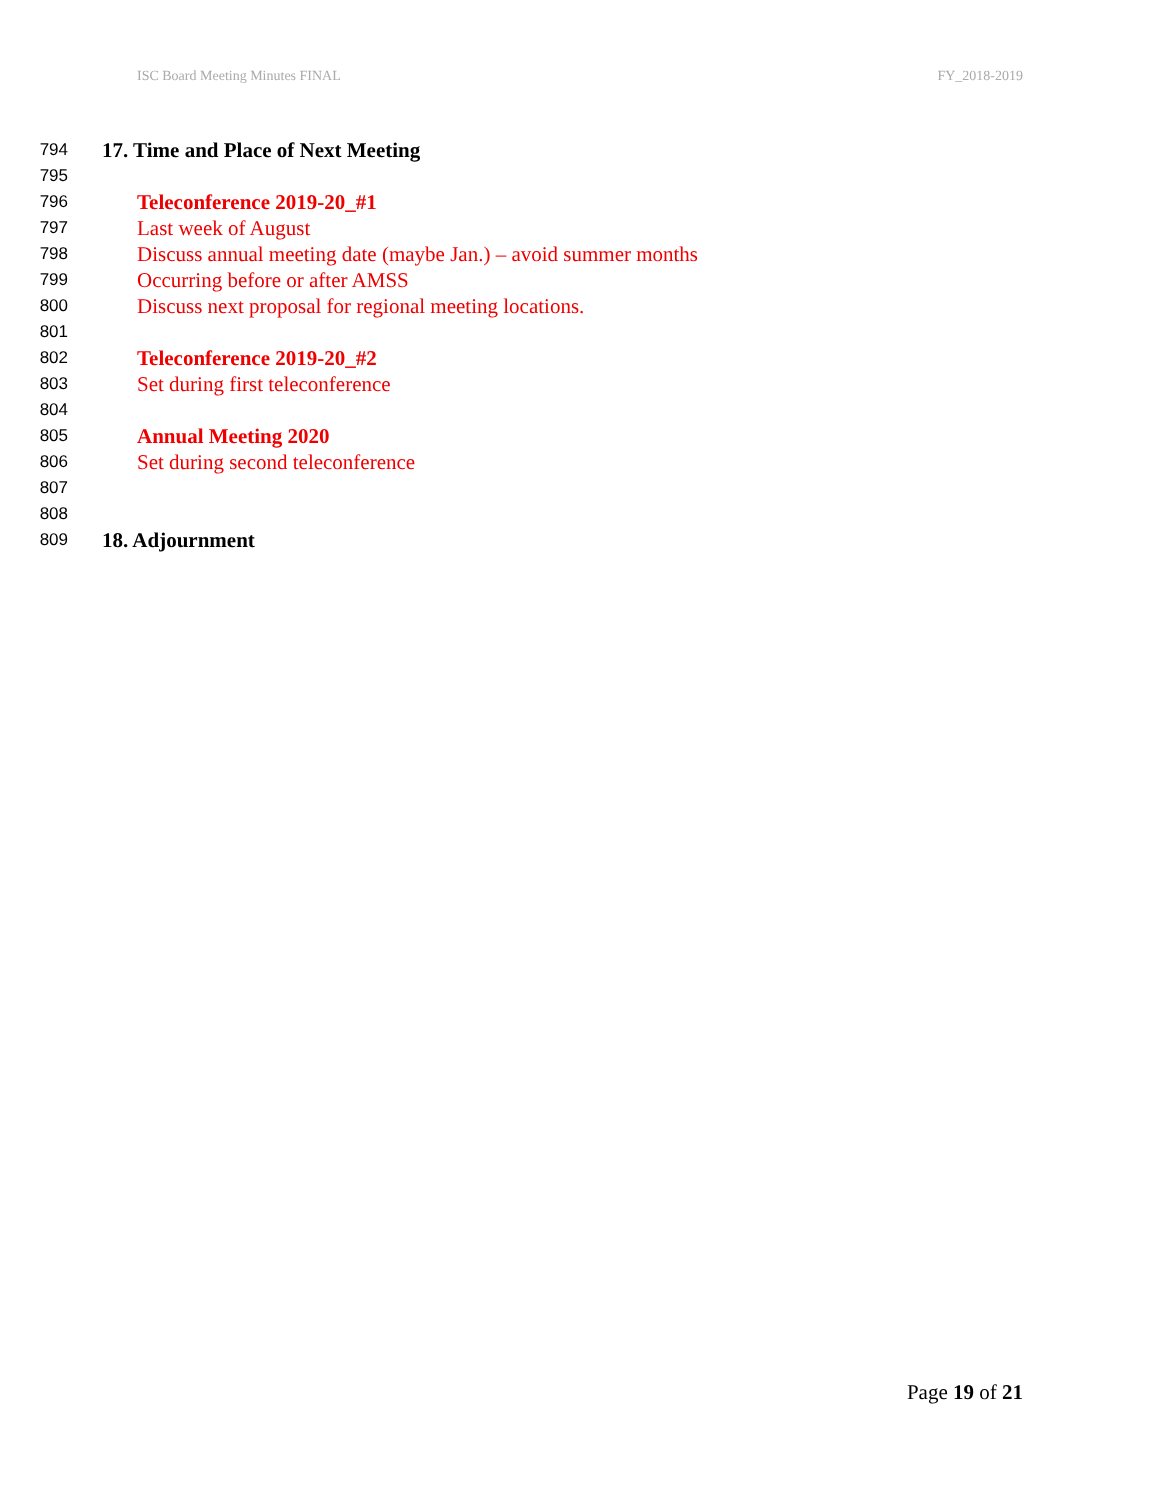ISC Board Meeting Minutes FINAL FY_2018-2019
794 17. Time and Place of Next Meeting
795
796 Teleconference 2019-20_#1
797 Last week of August
798 Discuss annual meeting date (maybe Jan.) – avoid summer months
799 Occurring before or after AMSS
800 Discuss next proposal for regional meeting locations.
801
802 Teleconference 2019-20_#2
803 Set during first teleconference
804
805 Annual Meeting 2020
806 Set during second teleconference
807
808
809 18. Adjournment
Page 19 of 21